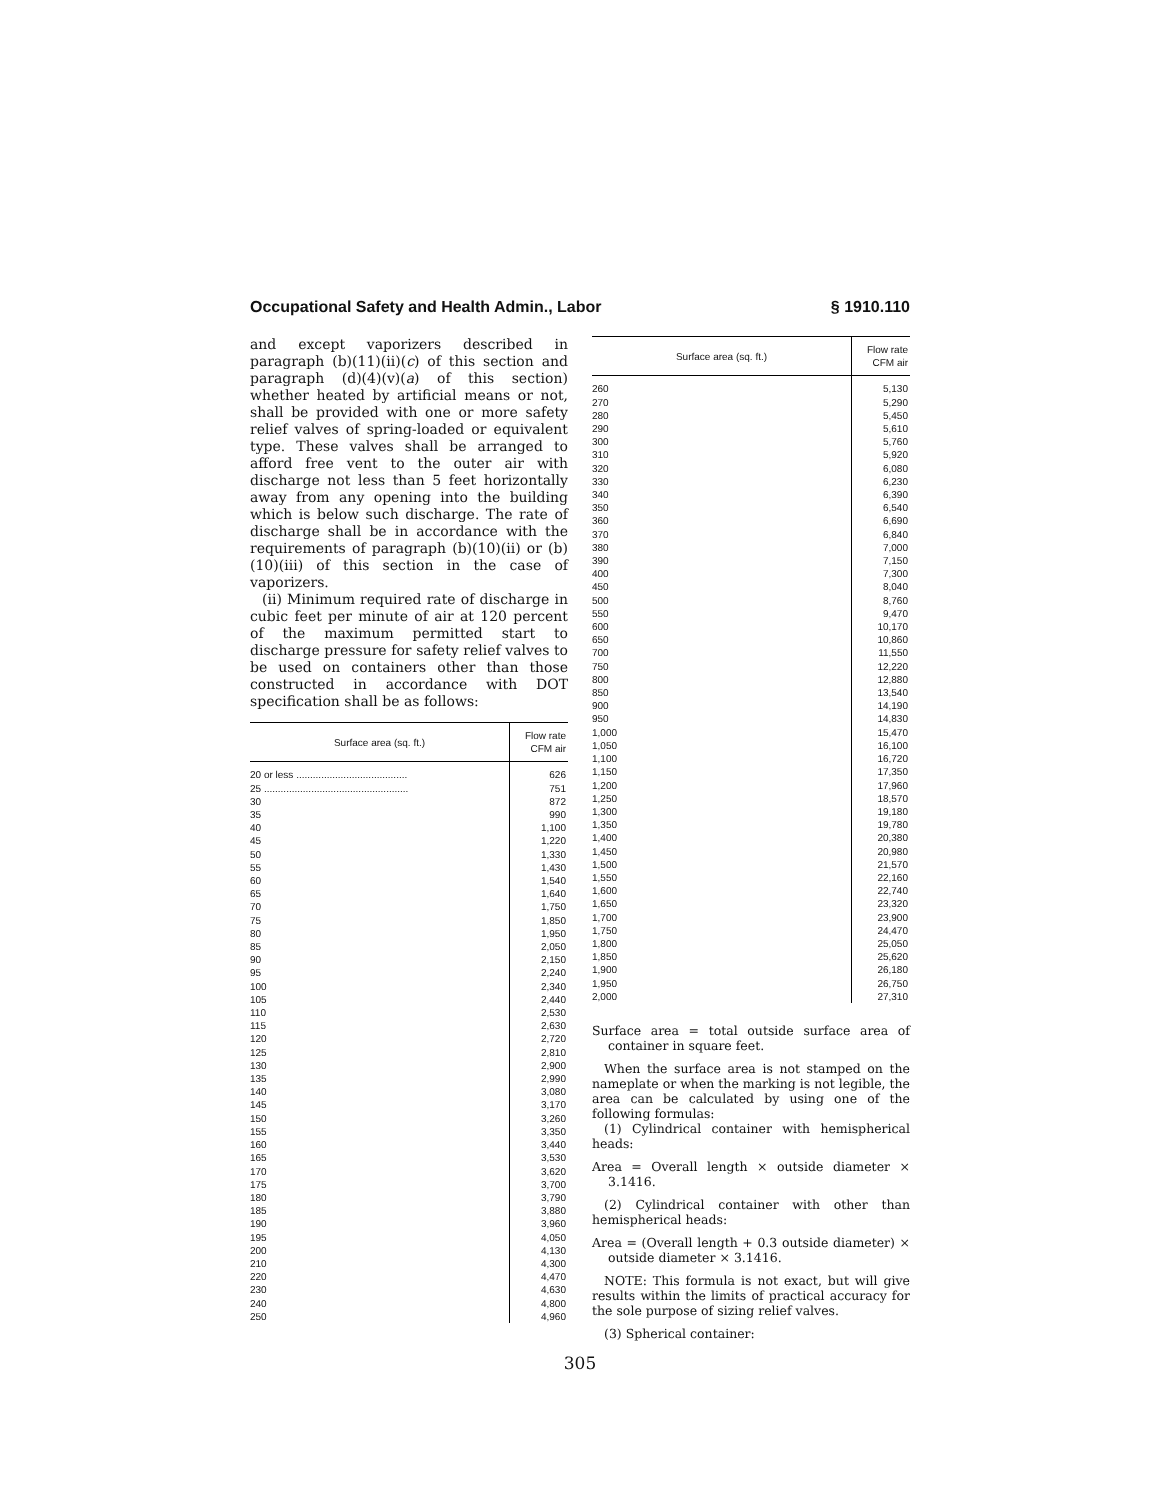Occupational Safety and Health Admin., Labor § 1910.110
and except vaporizers described in paragraph (b)(11)(ii)(c) of this section and paragraph (d)(4)(v)(a) of this section) whether heated by artificial means or not, shall be provided with one or more safety relief valves of spring-loaded or equivalent type. These valves shall be arranged to afford free vent to the outer air with discharge not less than 5 feet horizontally away from any opening into the building which is below such discharge. The rate of discharge shall be in accordance with the requirements of paragraph (b)(10)(ii) or (b)(10)(iii) of this section in the case of vaporizers.
(ii) Minimum required rate of discharge in cubic feet per minute of air at 120 percent of the maximum permitted start to discharge pressure for safety relief valves to be used on containers other than those constructed in accordance with DOT specification shall be as follows:
| Surface area (sq. ft.) | Flow rate CFM air |
| --- | --- |
| 20 or less ........................................ | 626 |
| 25 .................................................... | 751 |
| 30 | 872 |
| 35 | 990 |
| 40 | 1,100 |
| 45 | 1,220 |
| 50 | 1,330 |
| 55 | 1,430 |
| 60 | 1,540 |
| 65 | 1,640 |
| 70 | 1,750 |
| 75 | 1,850 |
| 80 | 1,950 |
| 85 | 2,050 |
| 90 | 2,150 |
| 95 | 2,240 |
| 100 | 2,340 |
| 105 | 2,440 |
| 110 | 2,530 |
| 115 | 2,630 |
| 120 | 2,720 |
| 125 | 2,810 |
| 130 | 2,900 |
| 135 | 2,990 |
| 140 | 3,080 |
| 145 | 3,170 |
| 150 | 3,260 |
| 155 | 3,350 |
| 160 | 3,440 |
| 165 | 3,530 |
| 170 | 3,620 |
| 175 | 3,700 |
| 180 | 3,790 |
| 185 | 3,880 |
| 190 | 3,960 |
| 195 | 4,050 |
| 200 | 4,130 |
| 210 | 4,300 |
| 220 | 4,470 |
| 230 | 4,630 |
| 240 | 4,800 |
| 250 | 4,960 |
| Surface area (sq. ft.) | Flow rate CFM air |
| --- | --- |
| 260 | 5,130 |
| 270 | 5,290 |
| 280 | 5,450 |
| 290 | 5,610 |
| 300 | 5,760 |
| 310 | 5,920 |
| 320 | 6,080 |
| 330 | 6,230 |
| 340 | 6,390 |
| 350 | 6,540 |
| 360 | 6,690 |
| 370 | 6,840 |
| 380 | 7,000 |
| 390 | 7,150 |
| 400 | 7,300 |
| 450 | 8,040 |
| 500 | 8,760 |
| 550 | 9,470 |
| 600 | 10,170 |
| 650 | 10,860 |
| 700 | 11,550 |
| 750 | 12,220 |
| 800 | 12,880 |
| 850 | 13,540 |
| 900 | 14,190 |
| 950 | 14,830 |
| 1,000 | 15,470 |
| 1,050 | 16,100 |
| 1,100 | 16,720 |
| 1,150 | 17,350 |
| 1,200 | 17,960 |
| 1,250 | 18,570 |
| 1,300 | 19,180 |
| 1,350 | 19,780 |
| 1,400 | 20,380 |
| 1,450 | 20,980 |
| 1,500 | 21,570 |
| 1,550 | 22,160 |
| 1,600 | 22,740 |
| 1,650 | 23,320 |
| 1,700 | 23,900 |
| 1,750 | 24,470 |
| 1,800 | 25,050 |
| 1,850 | 25,620 |
| 1,900 | 26,180 |
| 1,950 | 26,750 |
| 2,000 | 27,310 |
Surface area = total outside surface area of container in square feet.
When the surface area is not stamped on the nameplate or when the marking is not legible, the area can be calculated by using one of the following formulas:
(1) Cylindrical container with hemispherical heads:
Area = Overall length × outside diameter × 3.1416.
(2) Cylindrical container with other than hemispherical heads:
Area = (Overall length + 0.3 outside diameter) × outside diameter × 3.1416.
NOTE: This formula is not exact, but will give results within the limits of practical accuracy for the sole purpose of sizing relief valves.
(3) Spherical container:
305